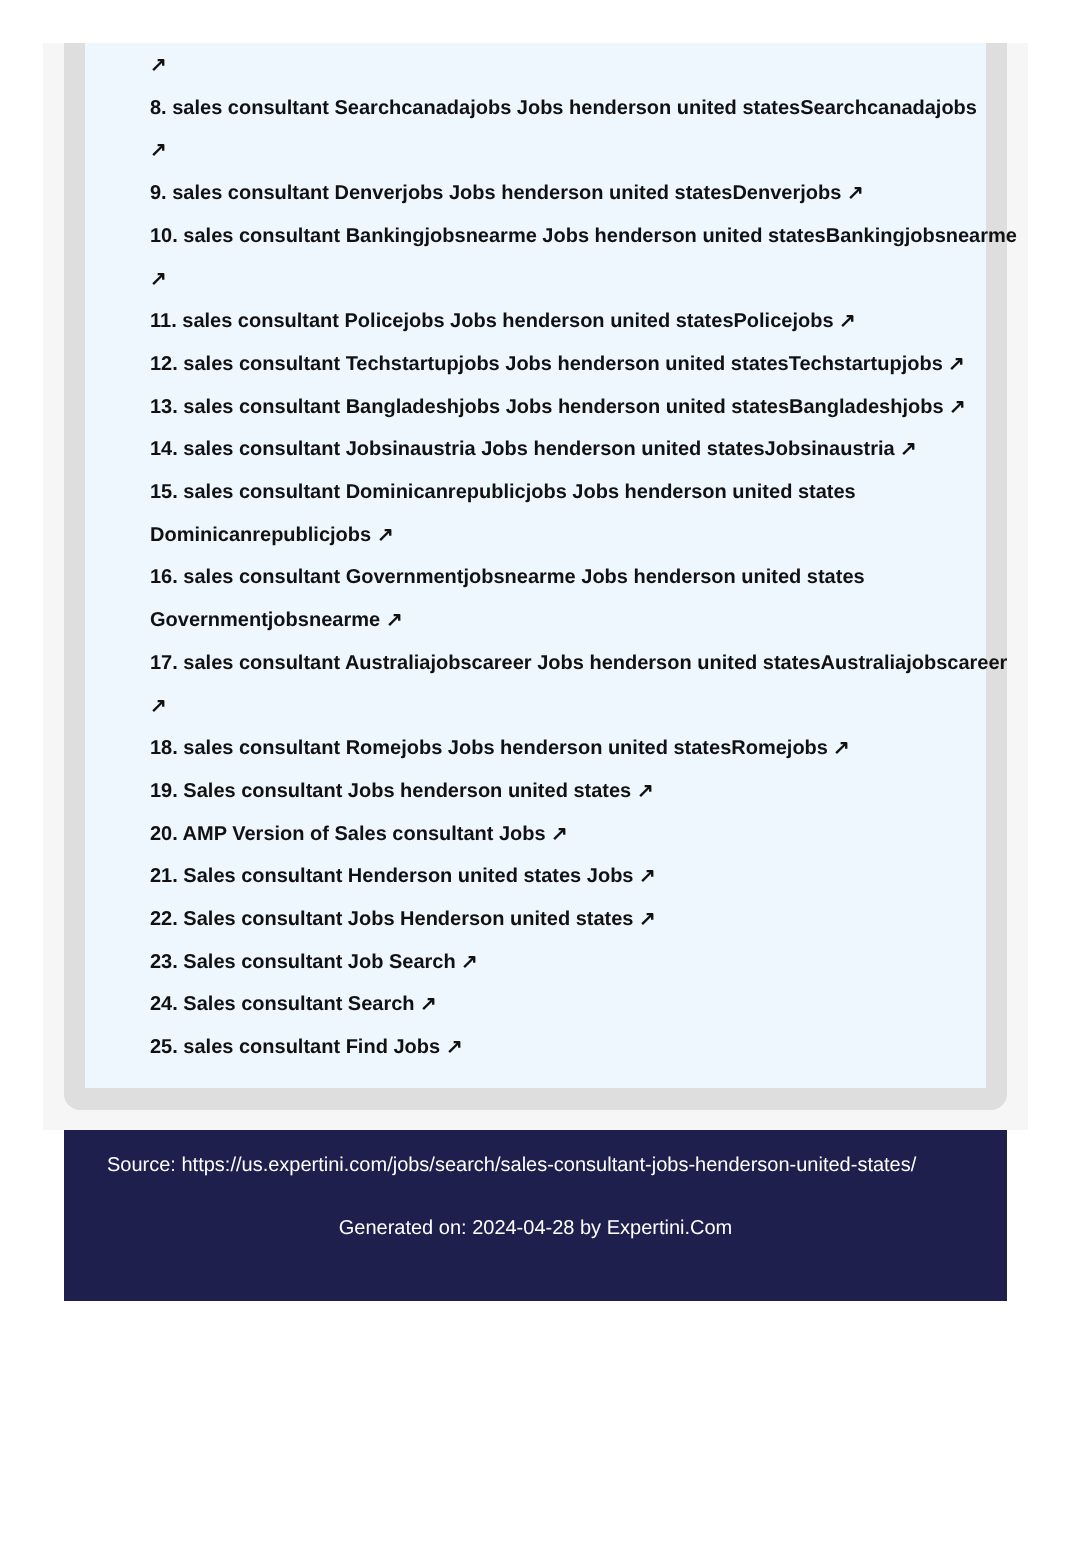↗
8. sales consultant Searchcanadajobs Jobs henderson united statesSearchcanadajobs
↗
9. sales consultant Denverjobs Jobs henderson united statesDenverjobs ↗
10. sales consultant Bankingjobsnearme Jobs henderson united statesBankingjobsnearme
↗
11. sales consultant Policejobs Jobs henderson united statesPolicejobs ↗
12. sales consultant Techstartupjobs Jobs henderson united statesTechstartupjobs ↗
13. sales consultant Bangladeshjobs Jobs henderson united statesBangladeshjobs ↗
14. sales consultant Jobsinaustria Jobs henderson united statesJobsinaustria ↗
15. sales consultant Dominicanrepublicjobs Jobs henderson united states
Dominicanrepublicjobs ↗
16. sales consultant Governmentjobsnearme Jobs henderson united states
Governmentjobsnearme ↗
17. sales consultant Australiajobscareer Jobs henderson united statesAustraliajobscareer
↗
18. sales consultant Romejobs Jobs henderson united statesRomejobs ↗
19. Sales consultant Jobs henderson united states ↗
20. AMP Version of Sales consultant Jobs ↗
21. Sales consultant Henderson united states Jobs ↗
22. Sales consultant Jobs Henderson united states ↗
23. Sales consultant Job Search ↗
24. Sales consultant Search ↗
25. sales consultant Find Jobs ↗
Source: https://us.expertini.com/jobs/search/sales-consultant-jobs-henderson-united-states/
Generated on: 2024-04-28 by Expertini.Com